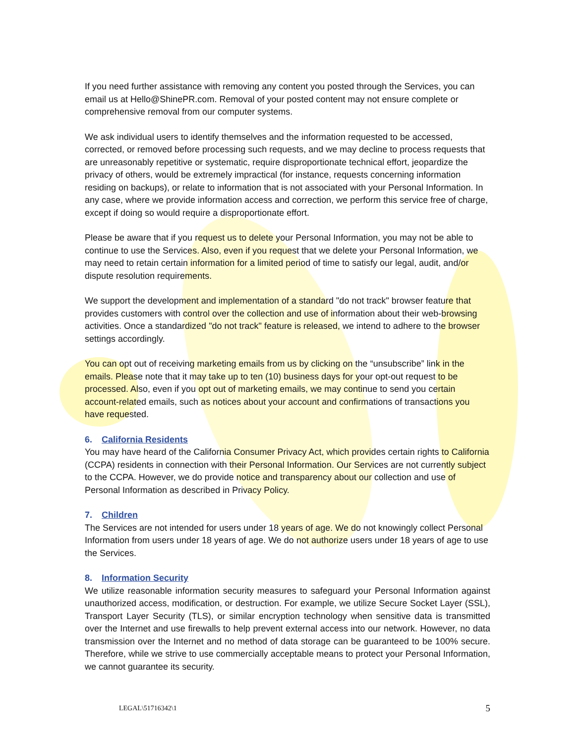If you need further assistance with removing any content you posted through the Services, you can email us at Hello@ShinePR.com. Removal of your posted content may not ensure complete or comprehensive removal from our computer systems.
We ask individual users to identify themselves and the information requested to be accessed, corrected, or removed before processing such requests, and we may decline to process requests that are unreasonably repetitive or systematic, require disproportionate technical effort, jeopardize the privacy of others, would be extremely impractical (for instance, requests concerning information residing on backups), or relate to information that is not associated with your Personal Information. In any case, where we provide information access and correction, we perform this service free of charge, except if doing so would require a disproportionate effort.
Please be aware that if you request us to delete your Personal Information, you may not be able to continue to use the Services. Also, even if you request that we delete your Personal Information, we may need to retain certain information for a limited period of time to satisfy our legal, audit, and/or dispute resolution requirements.
We support the development and implementation of a standard "do not track" browser feature that provides customers with control over the collection and use of information about their web-browsing activities. Once a standardized "do not track" feature is released, we intend to adhere to the browser settings accordingly.
You can opt out of receiving marketing emails from us by clicking on the “unsubscribe” link in the emails. Please note that it may take up to ten (10) business days for your opt-out request to be processed. Also, even if you opt out of marketing emails, we may continue to send you certain account-related emails, such as notices about your account and confirmations of transactions you have requested.
6. California Residents
You may have heard of the California Consumer Privacy Act, which provides certain rights to California (CCPA) residents in connection with their Personal Information. Our Services are not currently subject to the CCPA. However, we do provide notice and transparency about our collection and use of Personal Information as described in Privacy Policy.
7. Children
The Services are not intended for users under 18 years of age. We do not knowingly collect Personal Information from users under 18 years of age. We do not authorize users under 18 years of age to use the Services.
8. Information Security
We utilize reasonable information security measures to safeguard your Personal Information against unauthorized access, modification, or destruction. For example, we utilize Secure Socket Layer (SSL), Transport Layer Security (TLS), or similar encryption technology when sensitive data is transmitted over the Internet and use firewalls to help prevent external access into our network. However, no data transmission over the Internet and no method of data storage can be guaranteed to be 100% secure. Therefore, while we strive to use commercially acceptable means to protect your Personal Information, we cannot guarantee its security.
LEGAL\51716342\1 5